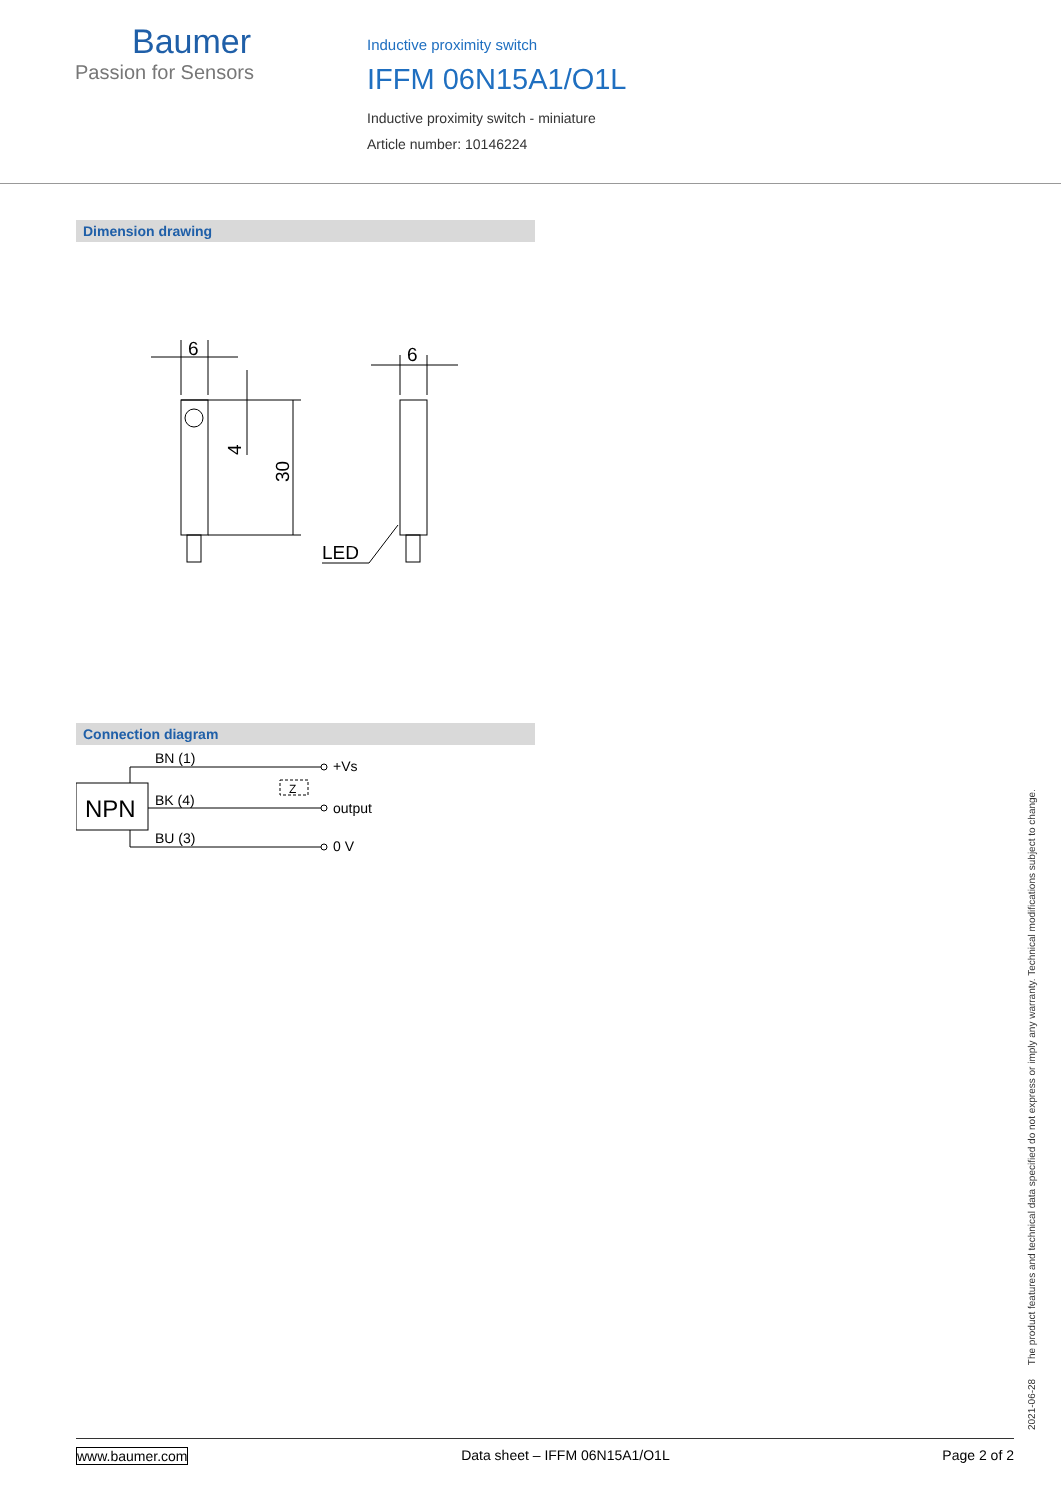Baumer
Passion for Sensors
Inductive proximity switch
IFFM 06N15A1/O1L
Inductive proximity switch - miniature
Article number: 10146224
Dimension drawing
6
6
LED
4
30
Connection diagram
NPN
BN (1)
BK (4)
BU (3)
Z
+Vs
output
0 V
2021-06-28 The product features and technical data specified do not express or imply any warranty. Technical modifications subject to change.
www.baumer.com Data sheet – IFFM 06N15A1/O1L Page 2 of 2